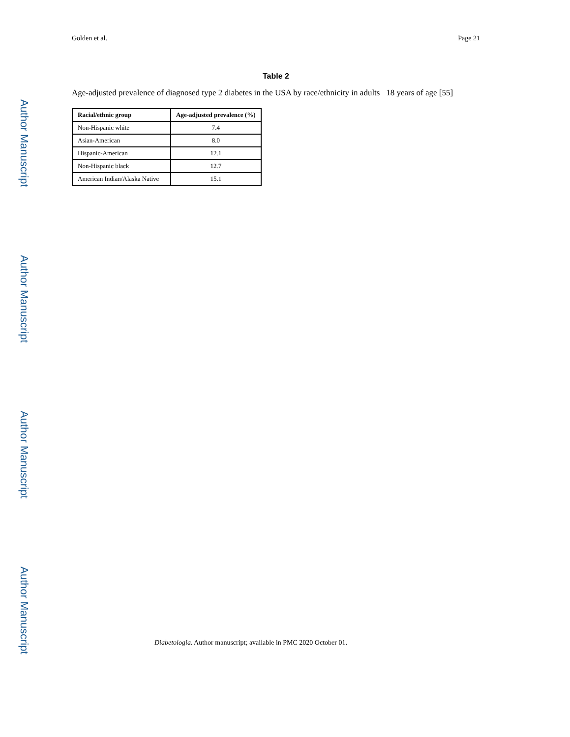Golden et al. Page 21
Table 2
Age-adjusted prevalence of diagnosed type 2 diabetes in the USA by race/ethnicity in adults 18 years of age [55]
| Racial/ethnic group | Age-adjusted prevalence (%) |
| --- | --- |
| Non-Hispanic white | 7.4 |
| Asian-American | 8.0 |
| Hispanic-American | 12.1 |
| Non-Hispanic black | 12.7 |
| American Indian/Alaska Native | 15.1 |
Diabetologia. Author manuscript; available in PMC 2020 October 01.
Author Manuscript
Author Manuscript
Author Manuscript
Author Manuscript